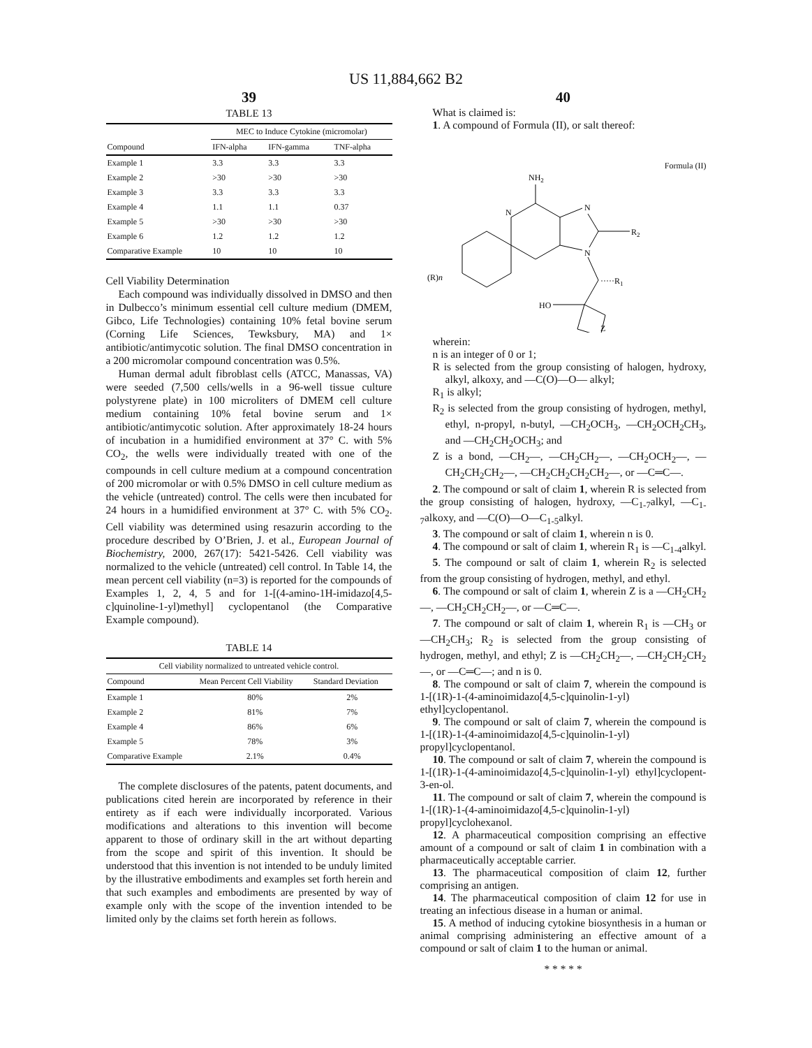US 11,884,662 B2
39
TABLE 13
| | MEC to Induce Cytokine (micromolar) | | |
| --- | --- | --- | --- |
| Compound | IFN-alpha | IFN-gamma | TNF-alpha |
| Example 1 | 3.3 | 3.3 | 3.3 |
| Example 2 | >30 | >30 | >30 |
| Example 3 | 3.3 | 3.3 | 3.3 |
| Example 4 | 1.1 | 1.1 | 0.37 |
| Example 5 | >30 | >30 | >30 |
| Example 6 | 1.2 | 1.2 | 1.2 |
| Comparative Example | 10 | 10 | 10 |
Cell Viability Determination
Each compound was individually dissolved in DMSO and then in Dulbecco’s minimum essential cell culture medium (DMEM, Gibco, Life Technologies) containing 10% fetal bovine serum (Corning Life Sciences, Tewksbury, MA) and 1× antibiotic/antimycotic solution. The final DMSO concentration in a 200 micromolar compound concentration was 0.5%.
Human dermal adult fibroblast cells (ATCC, Manassas, VA) were seeded (7,500 cells/wells in a 96-well tissue culture polystyrene plate) in 100 microliters of DMEM cell culture medium containing 10% fetal bovine serum and 1× antibiotic/antimycotic solution. After approximately 18-24 hours of incubation in a humidified environment at 37° C. with 5% CO<sub>2</sub>, the wells were individually treated with one of the compounds in cell culture medium at a compound concentration of 200 micromolar or with 0.5% DMSO in cell culture medium as the vehicle (untreated) control. The cells were then incubated for 24 hours in a humidified environment at 37° C. with 5% CO<sub>2</sub>. Cell viability was determined using resazurin according to the procedure described by O’Brien, J. et al., European Journal of Biochemistry, 2000, 267(17): 5421-5426. Cell viability was normalized to the vehicle (untreated) cell control. In Table 14, the mean percent cell viability (n=3) is reported for the compounds of Examples 1, 2, 4, 5 and for 1-[(4-amino-1H-imidazo[4,5-c]quinoline-1-yl)methyl] cyclopentanol (the Comparative Example compound).
TABLE 14
| Cell viability normalized to untreated vehicle control. | | |
| --- | --- | --- |
| Compound | Mean Percent Cell Viability | Standard Deviation |
| Example 1 | 80% | 2% |
| Example 2 | 81% | 7% |
| Example 4 | 86% | 6% |
| Example 5 | 78% | 3% |
| Comparative Example | 2.1% | 0.4% |
The complete disclosures of the patents, patent documents, and publications cited herein are incorporated by reference in their entirety as if each were individually incorporated. Various modifications and alterations to this invention will become apparent to those of ordinary skill in the art without departing from the scope and spirit of this invention. It should be understood that this invention is not intended to be unduly limited by the illustrative embodiments and examples set forth herein and that such examples and embodiments are presented by way of example only with the scope of the invention intended to be limited only by the claims set forth herein as follows.
40
What is claimed is:
1. A compound of Formula (II), or salt thereof:
Formula (II)
NH2
N
N
R2
N
(R)n
·····R1
HO
Z
wherein:
n is an integer of 0 or 1;
R is selected from the group consisting of halogen, hydroxy, alkyl, alkoxy, and —C(O)—O— alkyl;
R<sub>1</sub> is alkyl;
R<sub>2</sub> is selected from the group consisting of hydrogen, methyl, ethyl, n-propyl, n-butyl, —CH<sub>2</sub>OCH<sub>3</sub>, —CH<sub>2</sub>OCH<sub>2</sub>CH<sub>3</sub>, and —CH<sub>2</sub>CH<sub>2</sub>OCH<sub>3</sub>; and
Z is a bond, —CH<sub>2</sub>—, —CH<sub>2</sub>CH<sub>2</sub>—, —CH<sub>2</sub>OCH<sub>2</sub>—, —CH<sub>2</sub>CH<sub>2</sub>CH<sub>2</sub>—, —CH<sub>2</sub>CH<sub>2</sub>CH<sub>2</sub>CH<sub>2</sub>—, or —C═C—.
2. The compound or salt of claim 1, wherein R is selected from the group consisting of halogen, hydroxy, —C<sub>1-7</sub>alkyl, —C<sub>1-7</sub>alkoxy, and —C(O)—O—C<sub>1-5</sub>alkyl.
3. The compound or salt of claim 1, wherein n is 0.
4. The compound or salt of claim 1, wherein R<sub>1</sub> is —C<sub>1-4</sub>alkyl.
5. The compound or salt of claim 1, wherein R<sub>2</sub> is selected from the group consisting of hydrogen, methyl, and ethyl.
6. The compound or salt of claim 1, wherein Z is a —CH<sub>2</sub>CH<sub>2</sub>—, —CH<sub>2</sub>CH<sub>2</sub>CH<sub>2</sub>—, or —C═C—.
7. The compound or salt of claim 1, wherein R<sub>1</sub> is —CH<sub>3</sub> or —CH<sub>2</sub>CH<sub>3</sub>; R<sub>2</sub> is selected from the group consisting of hydrogen, methyl, and ethyl; Z is —CH<sub>2</sub>CH<sub>2</sub>—, —CH<sub>2</sub>CH<sub>2</sub>CH<sub>2</sub>—, or —C═C—; and n is 0.
8. The compound or salt of claim 7, wherein the compound is 1-[(1R)-1-(4-aminoimidazo[4,5-c]quinolin-1-yl) ethyl]cyclopentanol.
9. The compound or salt of claim 7, wherein the compound is 1-[(1R)-1-(4-aminoimidazo[4,5-c]quinolin-1-yl) propyl]cyclopentanol.
10. The compound or salt of claim 7, wherein the compound is 1-[(1R)-1-(4-aminoimidazo[4,5-c]quinolin-1-yl) ethyl]cyclopent-3-en-ol.
11. The compound or salt of claim 7, wherein the compound is 1-[(1R)-1-(4-aminoimidazo[4,5-c]quinolin-1-yl) propyl]cyclohexanol.
12. A pharmaceutical composition comprising an effective amount of a compound or salt of claim 1 in combination with a pharmaceutically acceptable carrier.
13. The pharmaceutical composition of claim 12, further comprising an antigen.
14. The pharmaceutical composition of claim 12 for use in treating an infectious disease in a human or animal.
15. A method of inducing cytokine biosynthesis in a human or animal comprising administering an effective amount of a compound or salt of claim 1 to the human or animal.
* * * * *